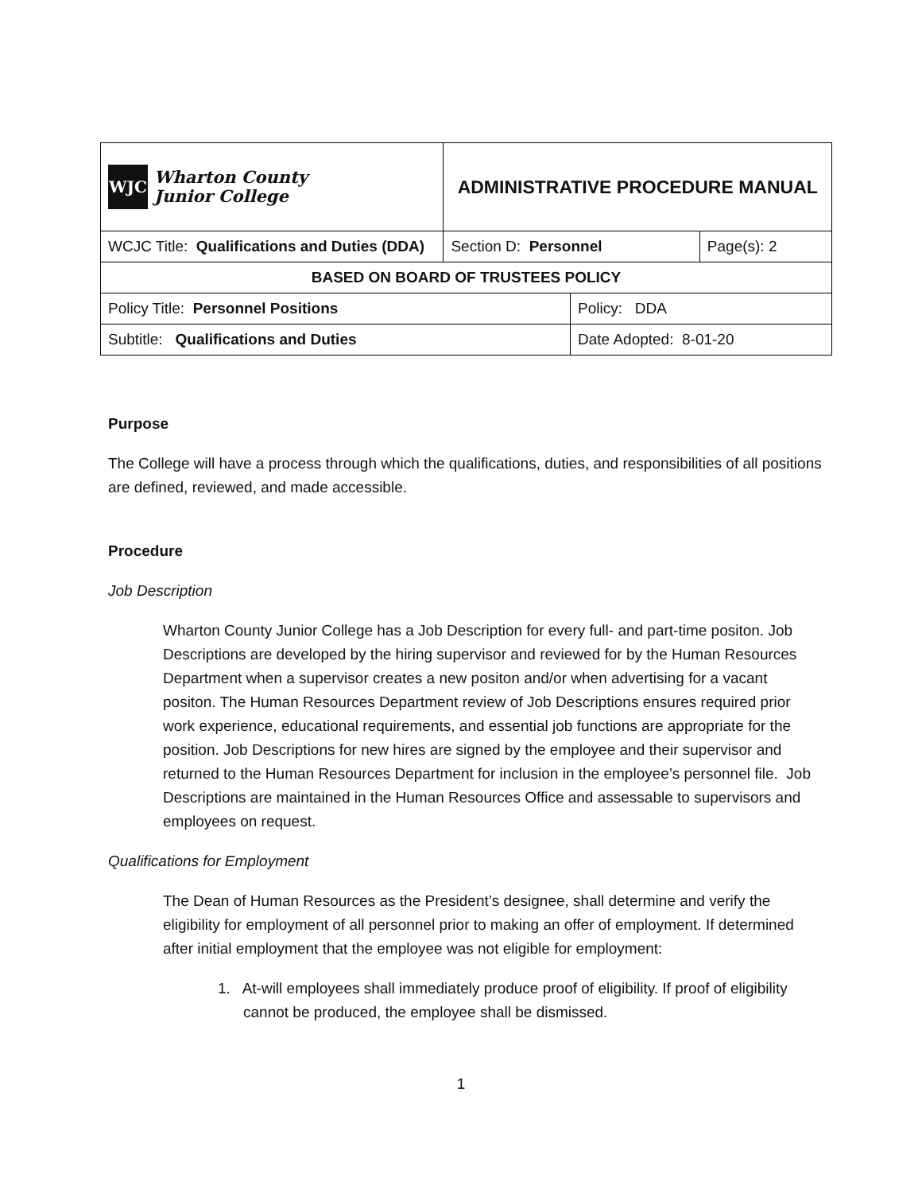| WJC Wharton County Junior College | ADMINISTRATIVE PROCEDURE MANUAL | | | |
| WCJC Title: Qualifications and Duties (DDA) | | Section D: Personnel | | Page(s): 2 |
| BASED ON BOARD OF TRUSTEES POLICY | | | | |
| Policy Title: Personnel Positions | | | Policy: DDA | |
| Subtitle: Qualifications and Duties | | | Date Adopted: 8-01-20 | |
Purpose
The College will have a process through which the qualifications, duties, and responsibilities of all positions are defined, reviewed, and made accessible.
Procedure
Job Description
Wharton County Junior College has a Job Description for every full- and part-time positon. Job Descriptions are developed by the hiring supervisor and reviewed for by the Human Resources Department when a supervisor creates a new positon and/or when advertising for a vacant positon. The Human Resources Department review of Job Descriptions ensures required prior work experience, educational requirements, and essential job functions are appropriate for the position. Job Descriptions for new hires are signed by the employee and their supervisor and returned to the Human Resources Department for inclusion in the employee’s personnel file. Job Descriptions are maintained in the Human Resources Office and assessable to supervisors and employees on request.
Qualifications for Employment
The Dean of Human Resources as the President’s designee, shall determine and verify the eligibility for employment of all personnel prior to making an offer of employment. If determined after initial employment that the employee was not eligible for employment:
1. At-will employees shall immediately produce proof of eligibility. If proof of eligibility cannot be produced, the employee shall be dismissed.
1